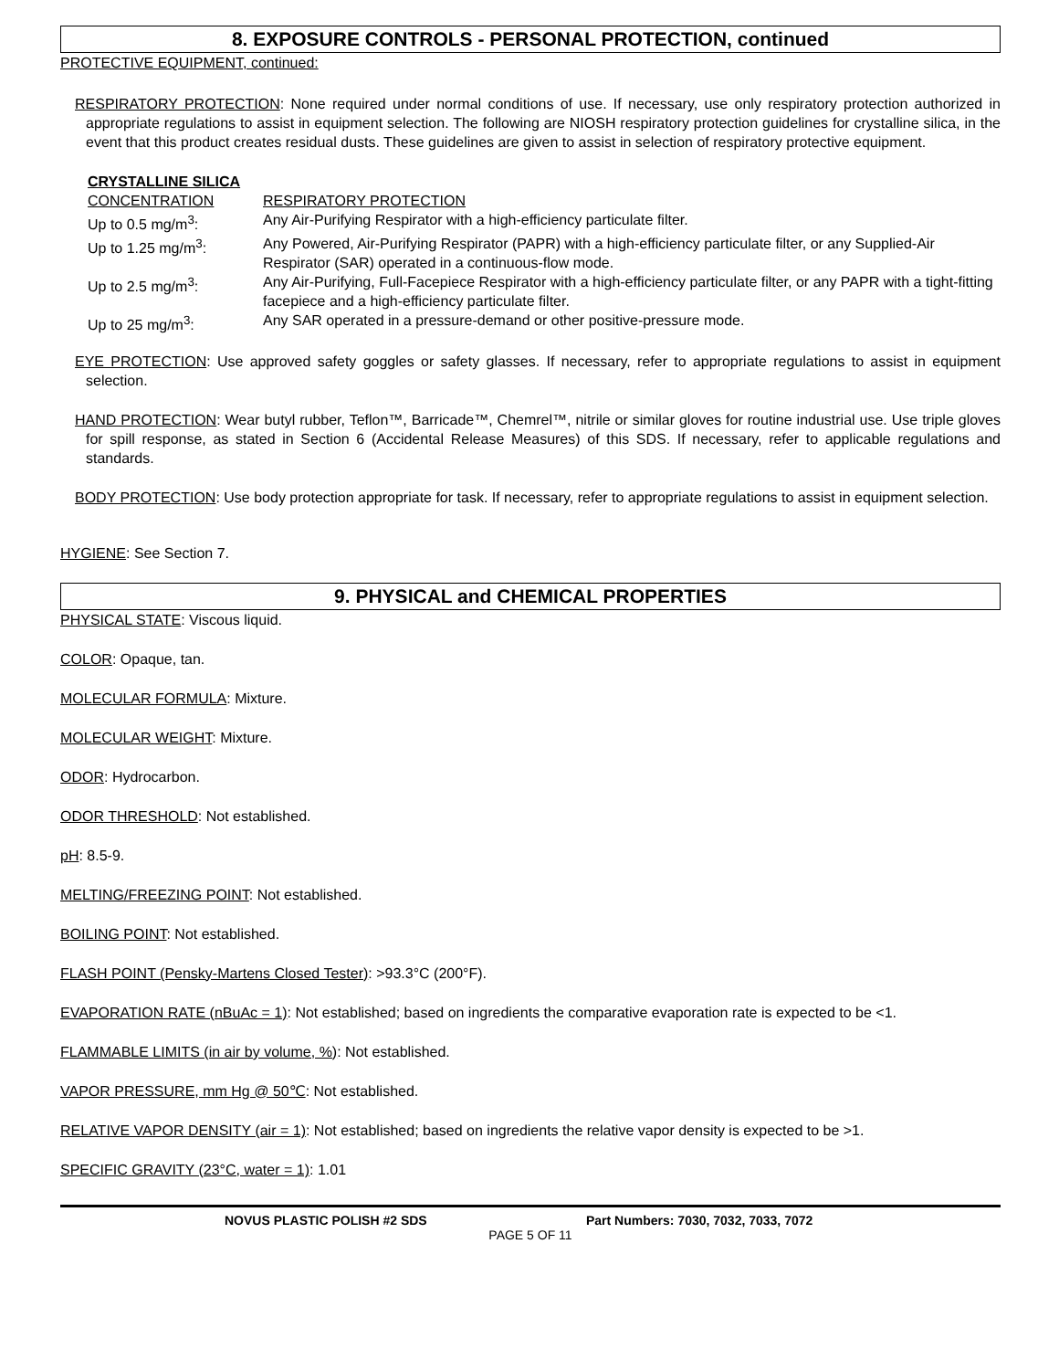8. EXPOSURE CONTROLS - PERSONAL PROTECTION, continued
PROTECTIVE EQUIPMENT, continued:
RESPIRATORY PROTECTION: None required under normal conditions of use. If necessary, use only respiratory protection authorized in appropriate regulations to assist in equipment selection. The following are NIOSH respiratory protection guidelines for crystalline silica, in the event that this product creates residual dusts. These guidelines are given to assist in selection of respiratory protective equipment.
CRYSTALLINE SILICA
CONCENTRATION RESPIRATORY PROTECTION
Up to 0.5 mg/m<sup>3</sup>: Any Air-Purifying Respirator with a high-efficiency particulate filter.
Up to 1.25 mg/m<sup>3</sup>: Any Powered, Air-Purifying Respirator (PAPR) with a high-efficiency particulate filter, or any Supplied-Air Respirator (SAR) operated in a continuous-flow mode.
Up to 2.5 mg/m<sup>3</sup>: Any Air-Purifying, Full-Facepiece Respirator with a high-efficiency particulate filter, or any PAPR with a tight-fitting facepiece and a high-efficiency particulate filter.
Up to 25 mg/m<sup>3</sup>: Any SAR operated in a pressure-demand or other positive-pressure mode.
EYE PROTECTION: Use approved safety goggles or safety glasses. If necessary, refer to appropriate regulations to assist in equipment selection.
HAND PROTECTION: Wear butyl rubber, Teflon™, Barricade™, Chemrel™, nitrile or similar gloves for routine industrial use. Use triple gloves for spill response, as stated in Section 6 (Accidental Release Measures) of this SDS. If necessary, refer to applicable regulations and standards.
BODY PROTECTION: Use body protection appropriate for task. If necessary, refer to appropriate regulations to assist in equipment selection.
HYGIENE: See Section 7.
9. PHYSICAL and CHEMICAL PROPERTIES
PHYSICAL STATE: Viscous liquid.
COLOR: Opaque, tan.
MOLECULAR FORMULA: Mixture.
MOLECULAR WEIGHT: Mixture.
ODOR: Hydrocarbon.
ODOR THRESHOLD: Not established.
pH: 8.5-9.
MELTING/FREEZING POINT: Not established.
BOILING POINT: Not established.
FLASH POINT (Pensky-Martens Closed Tester): >93.3°C (200°F).
EVAPORATION RATE (nBuAc = 1): Not established; based on ingredients the comparative evaporation rate is expected to be <1.
FLAMMABLE LIMITS (in air by volume, %): Not established.
VAPOR PRESSURE, mm Hg @ 50℃: Not established.
RELATIVE VAPOR DENSITY (air = 1): Not established; based on ingredients the relative vapor density is expected to be >1.
SPECIFIC GRAVITY (23°C, water = 1): 1.01
NOVUS PLASTIC POLISH #2 SDS Part Numbers: 7030, 7032, 7033, 7072
PAGE 5 OF 11